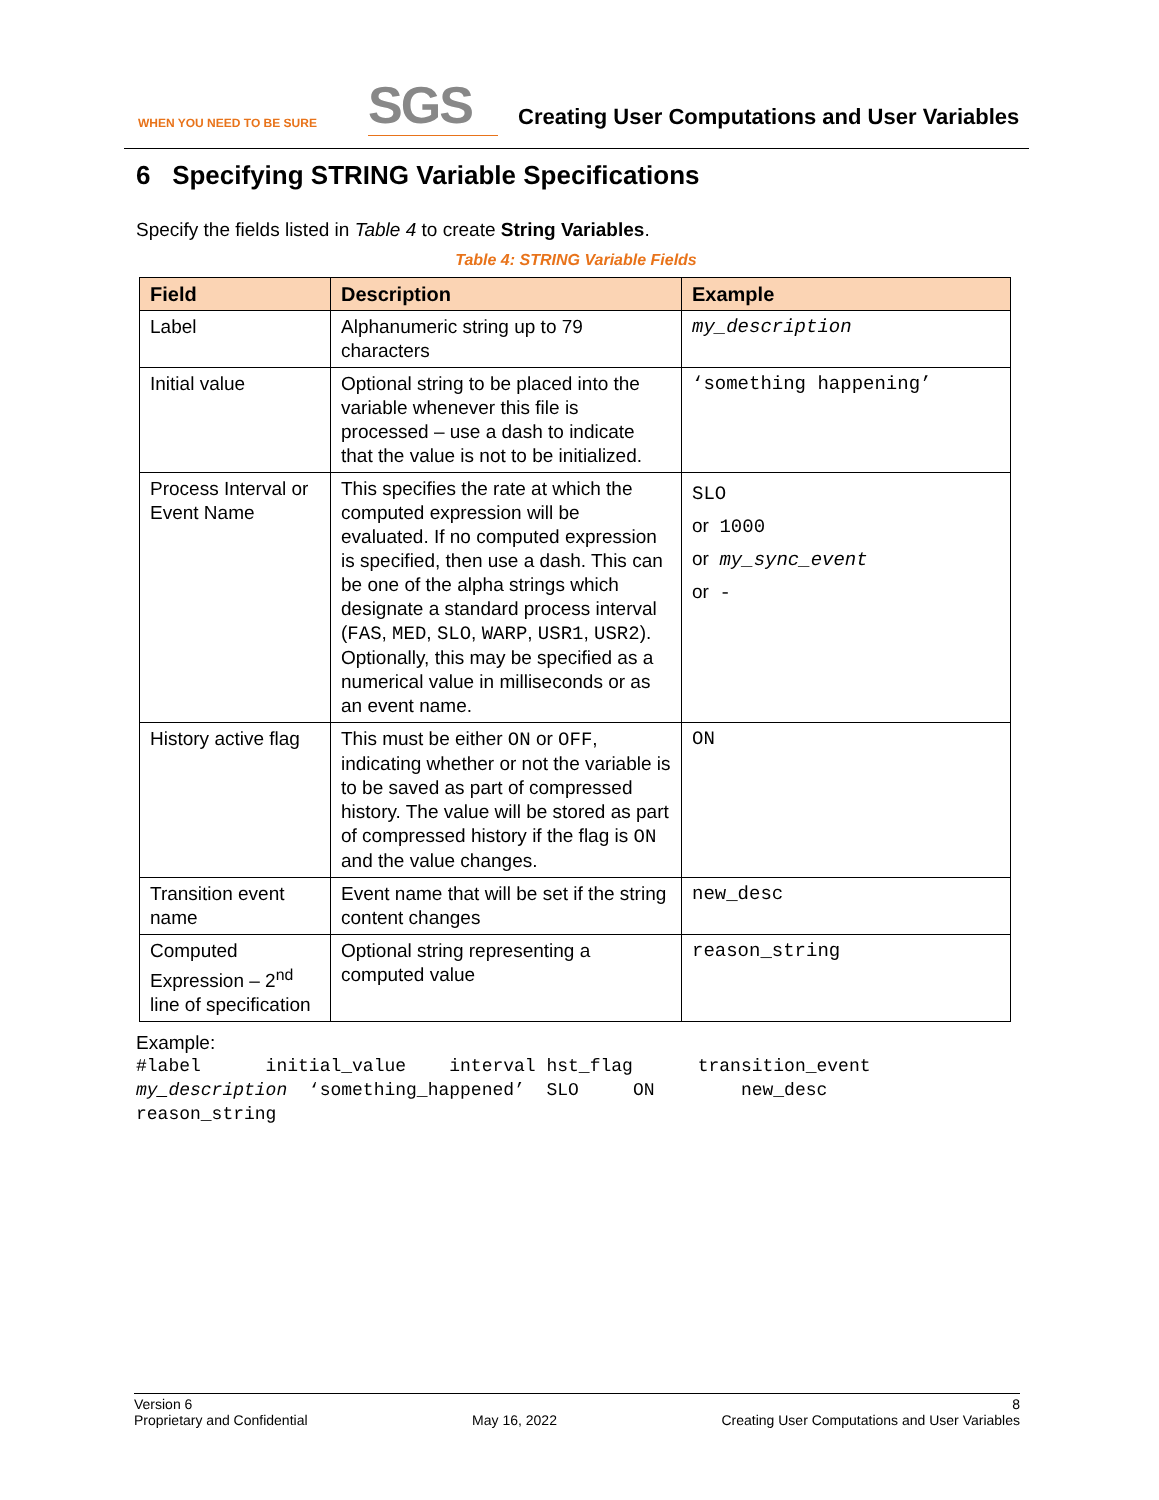WHEN YOU NEED TO BE SURE
SGS
Creating User Computations and User Variables
6 Specifying STRING Variable Specifications
Specify the fields listed in Table 4 to create String Variables.
Table 4: STRING Variable Fields
| Field | Description | Example |
| --- | --- | --- |
| Label | Alphanumeric string up to 79 characters | my_description |
| Initial value | Optional string to be placed into the variable whenever this file is processed – use a dash to indicate that the value is not to be initialized. | ‘something happening’ |
| Process Interval or Event Name | This specifies the rate at which the computed expression will be evaluated. If no computed expression is specified, then use a dash. This can be one of the alpha strings which designate a standard process interval ( FAS , MED , SLO , WARP , USR1 , USR2 ). Optionally, this may be specified as a numerical value in milliseconds or as an event name. | SLO or 1000 or my_sync_event or - |
| History active flag | This must be either ON or OFF , indicating whether or not the variable is to be saved as part of compressed history. The value will be stored as part of compressed history if the flag is ON and the value changes. | ON |
| Transition event name | Event name that will be set if the string content changes | new_desc |
| Computed Expression – 2<sup>nd</sup> line of specification | Optional string representing a computed value | reason_string |
Example:
#label initial_value interval hst_flag transition_event my_description ‘something_happened’ SLO ON new_desc reason_string
Version 6
Proprietary and Confidential
May 16, 2022 8
Creating User Computations and User Variables